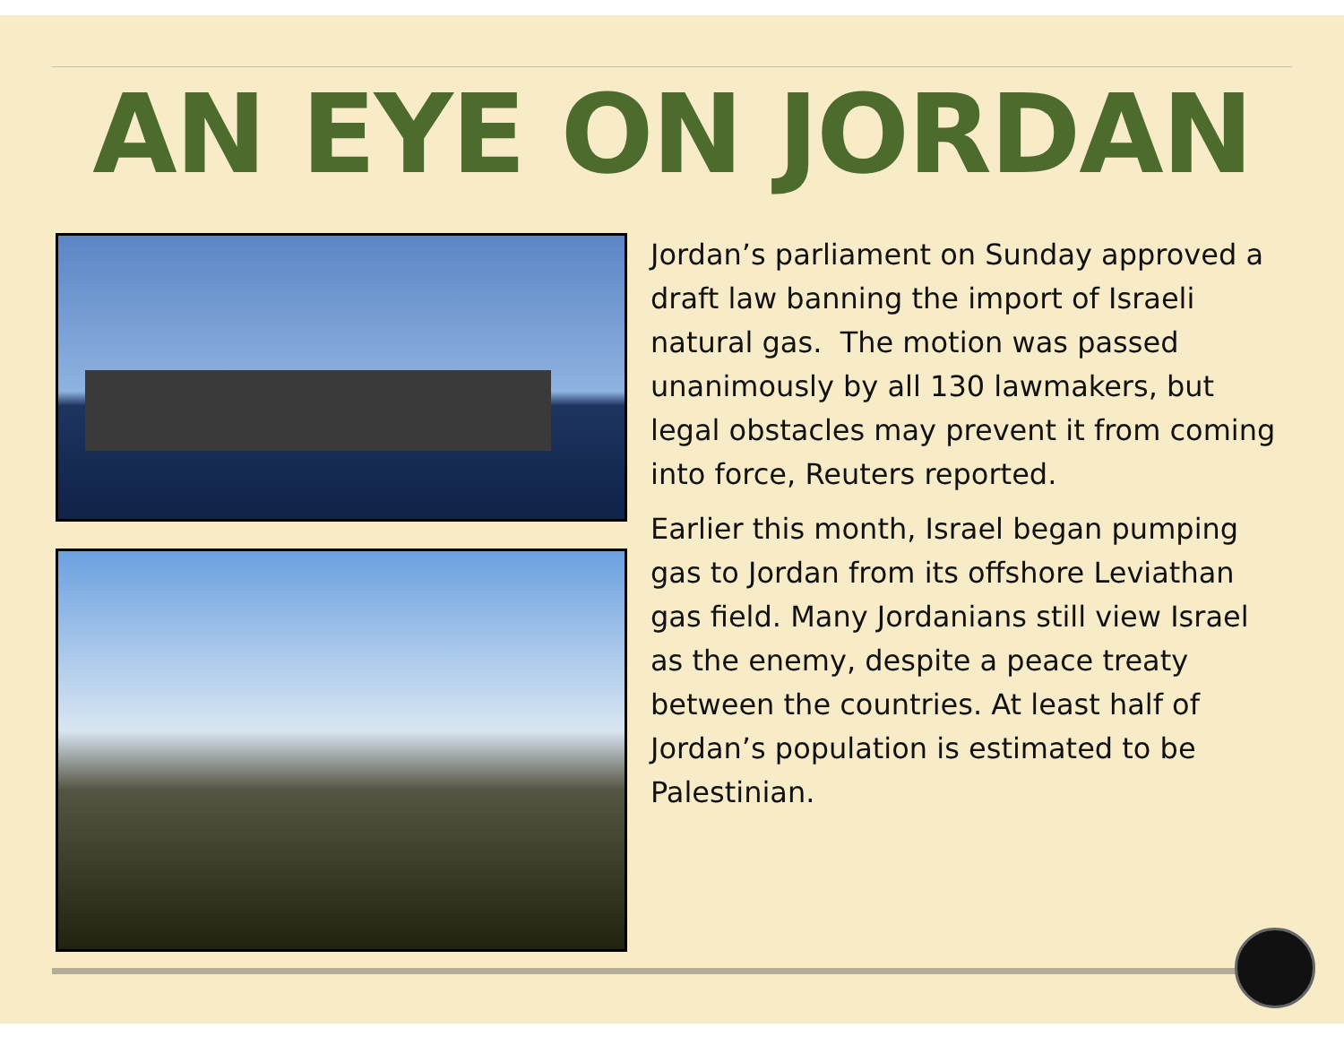AN EYE ON JORDAN
Jordan’s parliament on Sunday approved a draft law banning the import of Israeli natural gas. The motion was passed unanimously by all 130 lawmakers, but legal obstacles may prevent it from coming into force, Reuters reported.
Earlier this month, Israel began pumping gas to Jordan from its offshore Leviathan gas field. Many Jordanians still view Israel as the enemy, despite a peace treaty between the countries. At least half of Jordan’s population is estimated to be Palestinian.